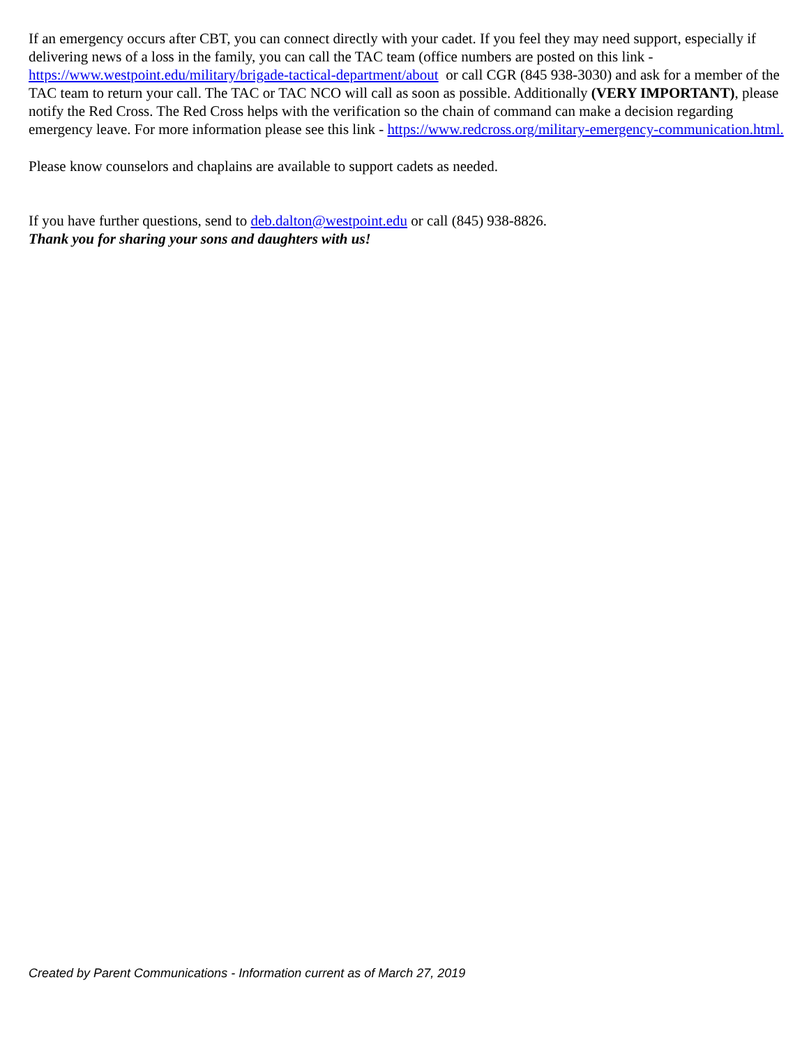If an emergency occurs after CBT, you can connect directly with your cadet. If you feel they may need support, especially if delivering news of a loss in the family, you can call the TAC team (office numbers are posted on this link - https://www.westpoint.edu/military/brigade-tactical-department/about or call CGR (845 938-3030) and ask for a member of the TAC team to return your call. The TAC or TAC NCO will call as soon as possible. Additionally (VERY IMPORTANT), please notify the Red Cross. The Red Cross helps with the verification so the chain of command can make a decision regarding emergency leave. For more information please see this link - https://www.redcross.org/military-emergency-communication.html.
Please know counselors and chaplains are available to support cadets as needed.
If you have further questions, send to deb.dalton@westpoint.edu or call (845) 938-8826.
Thank you for sharing your sons and daughters with us!
Created by Parent Communications - Information current as of March 27, 2019